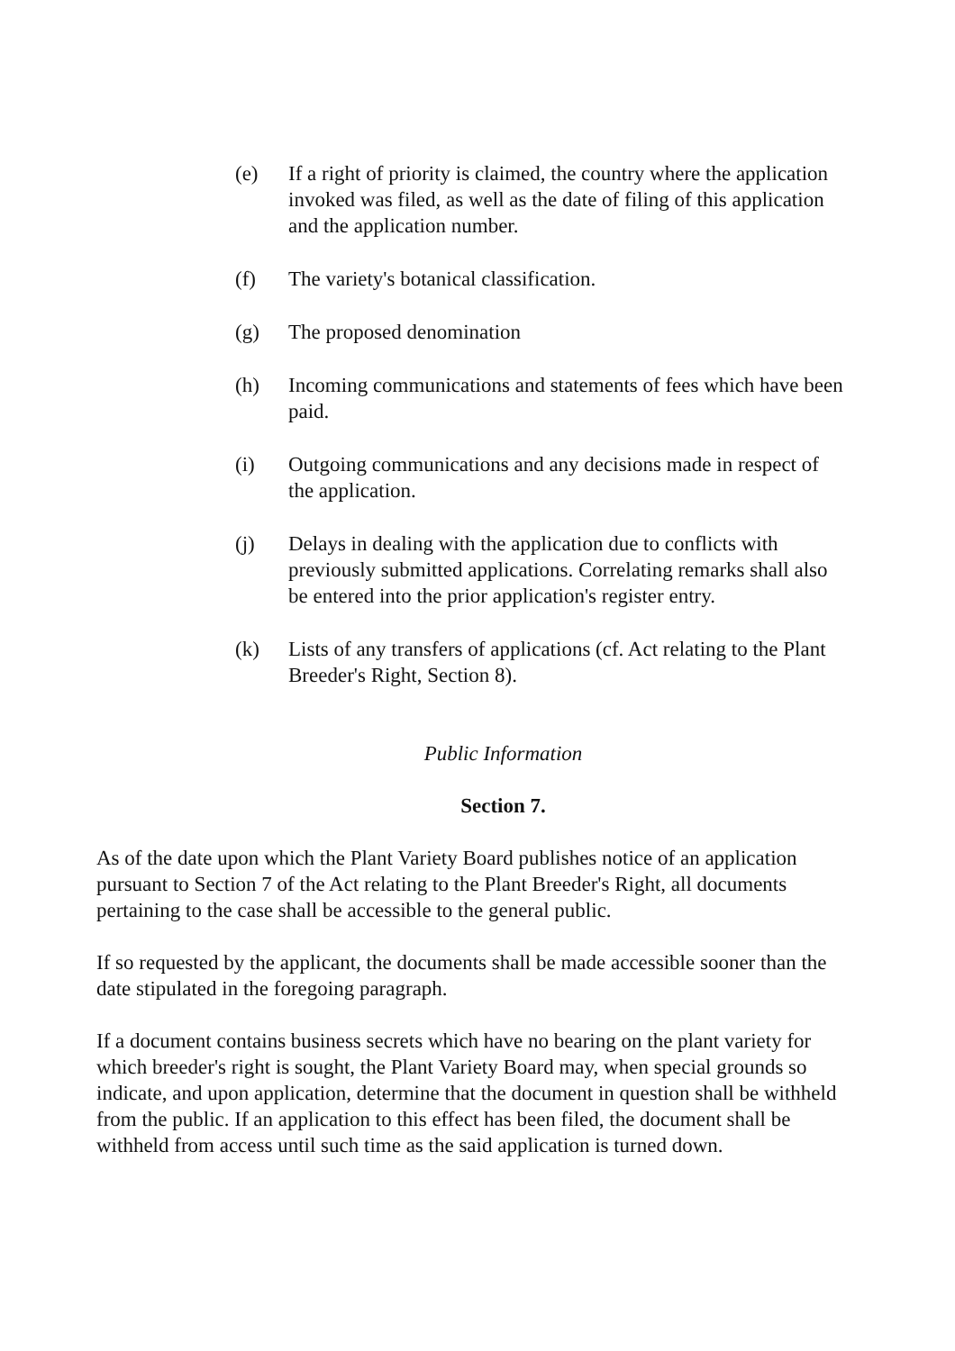(e) If a right of priority is claimed, the country where the application invoked was filed, as well as the date of filing of this application and the application number.
(f) The variety's botanical classification.
(g) The proposed denomination
(h) Incoming communications and statements of fees which have been paid.
(i) Outgoing communications and any decisions made in respect of the application.
(j) Delays in dealing with the application due to conflicts with previously submitted applications. Correlating remarks shall also be entered into the prior application's register entry.
(k) Lists of any transfers of applications (cf. Act relating to the Plant Breeder's Right, Section 8).
Public Information
Section 7.
As of the date upon which the Plant Variety Board publishes notice of an application pursuant to Section 7 of the Act relating to the Plant Breeder's Right, all documents pertaining to the case shall be accessible to the general public.
If so requested by the applicant, the documents shall be made accessible sooner than the date stipulated in the foregoing paragraph.
If a document contains business secrets which have no bearing on the plant variety for which breeder's right is sought, the Plant Variety Board may, when special grounds so indicate, and upon application, determine that the document in question shall be withheld from the public. If an application to this effect has been filed, the document shall be withheld from access until such time as the said application is turned down.